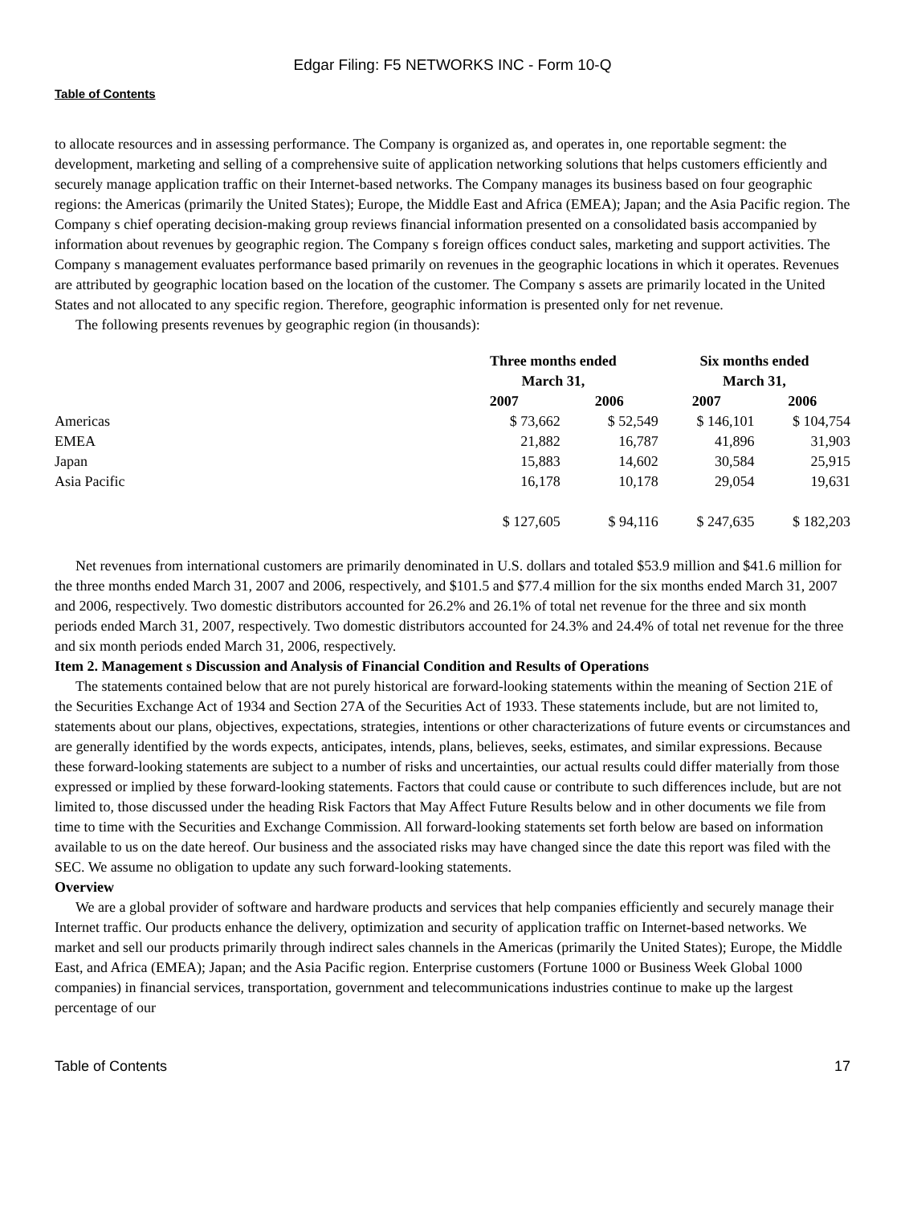Edgar Filing: F5 NETWORKS INC - Form 10-Q
Table of Contents
to allocate resources and in assessing performance. The Company is organized as, and operates in, one reportable segment: the development, marketing and selling of a comprehensive suite of application networking solutions that helps customers efficiently and securely manage application traffic on their Internet-based networks. The Company manages its business based on four geographic regions: the Americas (primarily the United States); Europe, the Middle East and Africa (EMEA); Japan; and the Asia Pacific region. The Company s chief operating decision-making group reviews financial information presented on a consolidated basis accompanied by information about revenues by geographic region. The Company s foreign offices conduct sales, marketing and support activities. The Company s management evaluates performance based primarily on revenues in the geographic locations in which it operates. Revenues are attributed by geographic location based on the location of the customer. The Company s assets are primarily located in the United States and not allocated to any specific region. Therefore, geographic information is presented only for net revenue.
The following presents revenues by geographic region (in thousands):
| | Three months ended March 31, | | Six months ended March 31, | |
| --- | --- | --- | --- | --- |
| | 2007 | 2006 | 2007 | 2006 |
| Americas | $ 73,662 | $ 52,549 | $ 146,101 | $ 104,754 |
| EMEA | 21,882 | 16,787 | 41,896 | 31,903 |
| Japan | 15,883 | 14,602 | 30,584 | 25,915 |
| Asia Pacific | 16,178 | 10,178 | 29,054 | 19,631 |
| | $ 127,605 | $ 94,116 | $ 247,635 | $ 182,203 |
Net revenues from international customers are primarily denominated in U.S. dollars and totaled $53.9 million and $41.6 million for the three months ended March 31, 2007 and 2006, respectively, and $101.5 and $77.4 million for the six months ended March 31, 2007 and 2006, respectively. Two domestic distributors accounted for 26.2% and 26.1% of total net revenue for the three and six month periods ended March 31, 2007, respectively. Two domestic distributors accounted for 24.3% and 24.4% of total net revenue for the three and six month periods ended March 31, 2006, respectively.
Item 2. Management s Discussion and Analysis of Financial Condition and Results of Operations
The statements contained below that are not purely historical are forward-looking statements within the meaning of Section 21E of the Securities Exchange Act of 1934 and Section 27A of the Securities Act of 1933. These statements include, but are not limited to, statements about our plans, objectives, expectations, strategies, intentions or other characterizations of future events or circumstances and are generally identified by the words expects, anticipates, intends, plans, believes, seeks, estimates, and similar expressions. Because these forward-looking statements are subject to a number of risks and uncertainties, our actual results could differ materially from those expressed or implied by these forward-looking statements. Factors that could cause or contribute to such differences include, but are not limited to, those discussed under the heading Risk Factors that May Affect Future Results below and in other documents we file from time to time with the Securities and Exchange Commission. All forward-looking statements set forth below are based on information available to us on the date hereof. Our business and the associated risks may have changed since the date this report was filed with the SEC. We assume no obligation to update any such forward-looking statements.
Overview
We are a global provider of software and hardware products and services that help companies efficiently and securely manage their Internet traffic. Our products enhance the delivery, optimization and security of application traffic on Internet-based networks. We market and sell our products primarily through indirect sales channels in the Americas (primarily the United States); Europe, the Middle East, and Africa (EMEA); Japan; and the Asia Pacific region. Enterprise customers (Fortune 1000 or Business Week Global 1000 companies) in financial services, transportation, government and telecommunications industries continue to make up the largest percentage of our
Table of Contents 17